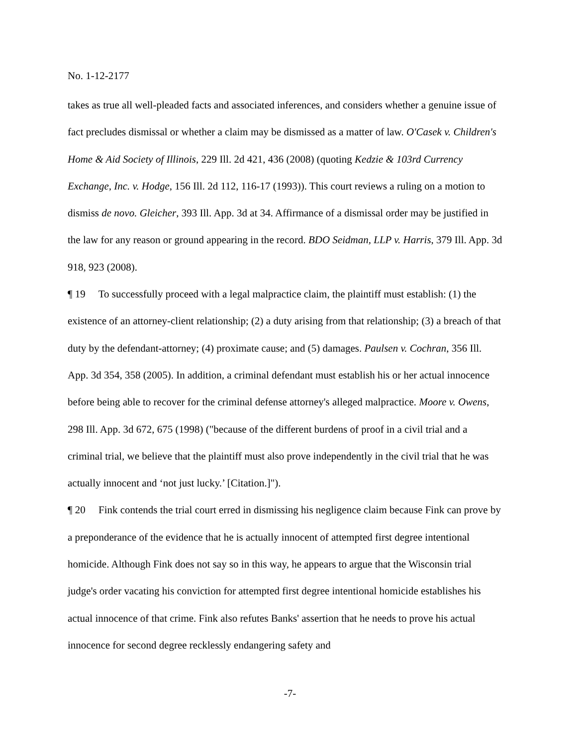No. 1-12-2177
takes as true all well-pleaded facts and associated inferences, and considers whether a genuine issue of fact precludes dismissal or whether a claim may be dismissed as a matter of law. O'Casek v. Children's Home & Aid Society of Illinois, 229 Ill. 2d 421, 436 (2008) (quoting Kedzie & 103rd Currency Exchange, Inc. v. Hodge, 156 Ill. 2d 112, 116-17 (1993)). This court reviews a ruling on a motion to dismiss de novo. Gleicher, 393 Ill. App. 3d at 34. Affirmance of a dismissal order may be justified in the law for any reason or ground appearing in the record. BDO Seidman, LLP v. Harris, 379 Ill. App. 3d 918, 923 (2008).
¶ 19 To successfully proceed with a legal malpractice claim, the plaintiff must establish: (1) the existence of an attorney-client relationship; (2) a duty arising from that relationship; (3) a breach of that duty by the defendant-attorney; (4) proximate cause; and (5) damages. Paulsen v. Cochran, 356 Ill. App. 3d 354, 358 (2005). In addition, a criminal defendant must establish his or her actual innocence before being able to recover for the criminal defense attorney's alleged malpractice. Moore v. Owens, 298 Ill. App. 3d 672, 675 (1998) ("because of the different burdens of proof in a civil trial and a criminal trial, we believe that the plaintiff must also prove independently in the civil trial that he was actually innocent and ‘not just lucky.’ [Citation.]").
¶ 20 Fink contends the trial court erred in dismissing his negligence claim because Fink can prove by a preponderance of the evidence that he is actually innocent of attempted first degree intentional homicide. Although Fink does not say so in this way, he appears to argue that the Wisconsin trial judge's order vacating his conviction for attempted first degree intentional homicide establishes his actual innocence of that crime. Fink also refutes Banks' assertion that he needs to prove his actual innocence for second degree recklessly endangering safety and
-7-